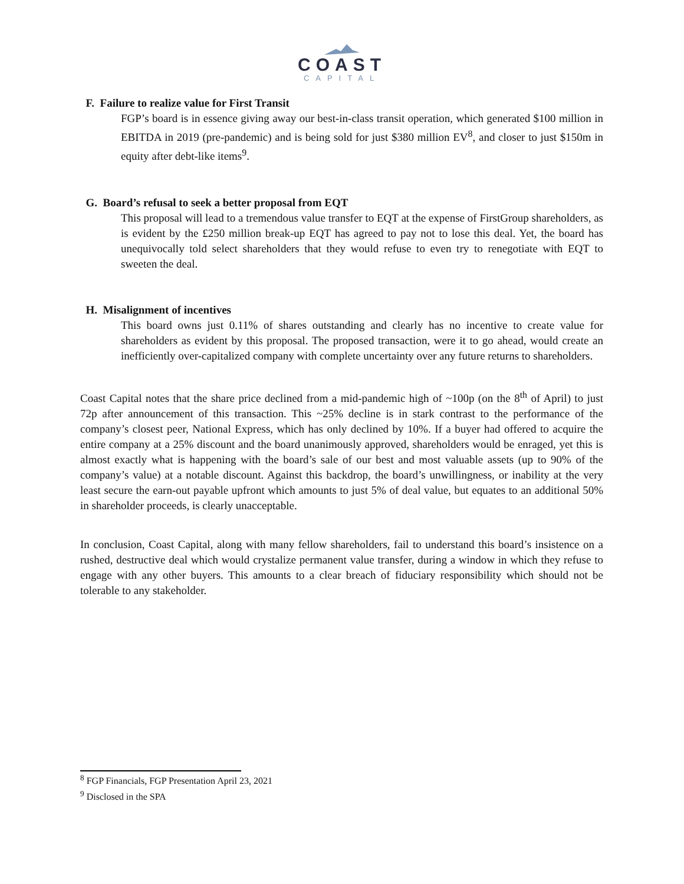COAST
CAPITAL
F. Failure to realize value for First Transit
FGP’s board is in essence giving away our best-in-class transit operation, which generated $100 million in EBITDA in 2019 (pre-pandemic) and is being sold for just $380 million EV<sup>8</sup>, and closer to just $150m in equity after debt-like items<sup>9</sup>.
G. Board’s refusal to seek a better proposal from EQT
This proposal will lead to a tremendous value transfer to EQT at the expense of FirstGroup shareholders, as is evident by the £250 million break-up EQT has agreed to pay not to lose this deal. Yet, the board has unequivocally told select shareholders that they would refuse to even try to renegotiate with EQT to sweeten the deal.
H. Misalignment of incentives
This board owns just 0.11% of shares outstanding and clearly has no incentive to create value for shareholders as evident by this proposal. The proposed transaction, were it to go ahead, would create an inefficiently over-capitalized company with complete uncertainty over any future returns to shareholders.
Coast Capital notes that the share price declined from a mid-pandemic high of ~100p (on the 8<sup>th</sup> of April) to just 72p after announcement of this transaction. This ~25% decline is in stark contrast to the performance of the company’s closest peer, National Express, which has only declined by 10%. If a buyer had offered to acquire the entire company at a 25% discount and the board unanimously approved, shareholders would be enraged, yet this is almost exactly what is happening with the board’s sale of our best and most valuable assets (up to 90% of the company’s value) at a notable discount. Against this backdrop, the board’s unwillingness, or inability at the very least secure the earn-out payable upfront which amounts to just 5% of deal value, but equates to an additional 50% in shareholder proceeds, is clearly unacceptable.
In conclusion, Coast Capital, along with many fellow shareholders, fail to understand this board’s insistence on a rushed, destructive deal which would crystalize permanent value transfer, during a window in which they refuse to engage with any other buyers. This amounts to a clear breach of fiduciary responsibility which should not be tolerable to any stakeholder.
<sup>8</sup> FGP Financials, FGP Presentation April 23, 2021
<sup>9</sup> Disclosed in the SPA